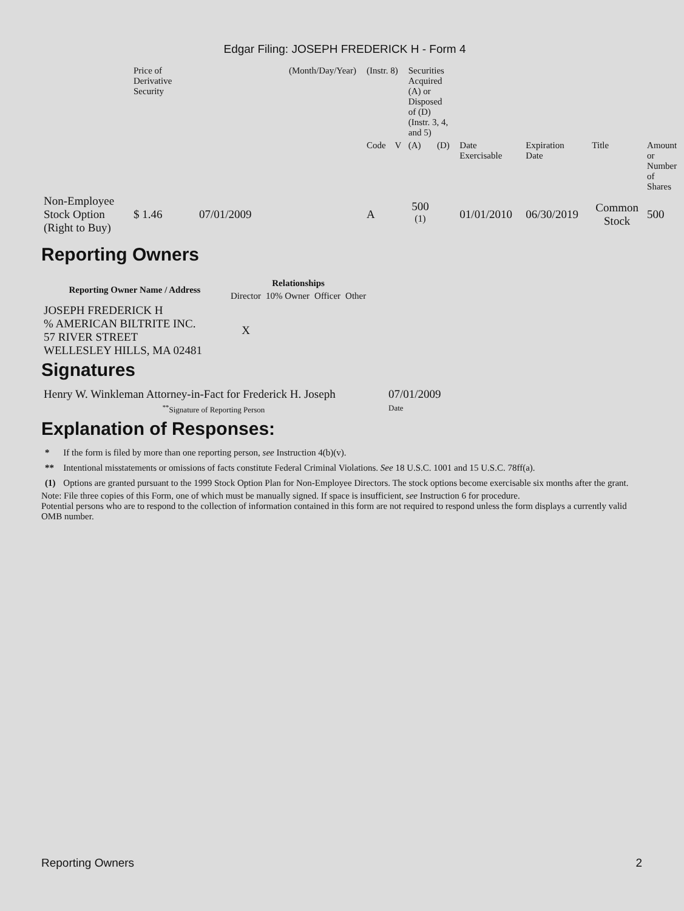Edgar Filing: JOSEPH FREDERICK H - Form 4
| | Price of Derivative Security | | (Month/Day/Year) | (Instr. 8) | | Securities Acquired (A) or Disposed of (D) (Instr. 3, 4, and 5) | | | | | |
| | | | | Code | V | (A) | (D) | Date Exercisable | Expiration Date | Title | Amount or Number of Shares |
| Non-Employee Stock Option (Right to Buy) | $ 1.46 | 07/01/2009 | | A | | 500 <sup>(1)</sup> | | 01/01/2010 | 06/30/2019 | Common Stock | 500 |
Reporting Owners
| Reporting Owner Name / Address | Relationships | | | |
| --- | --- | --- | --- | --- |
| | Director | 10% Owner | Officer | Other |
| JOSEPH FREDERICK H % AMERICAN BILTRITE INC. 57 RIVER STREET WELLESLEY HILLS, MA 02481 | X | | | |
Signatures
| Henry W. Winkleman Attorney-in-Fact for Frederick H. Joseph | 07/01/2009 |
| <sup>**</sup> Signature of Reporting Person | Date |
Explanation of Responses:
| * | If the form is filed by more than one reporting person, see Instruction 4(b)(v). |
| ** | Intentional misstatements or omissions of facts constitute Federal Criminal Violations. See 18 U.S.C. 1001 and 15 U.S.C. 78ff(a). |
| (1) | Options are granted pursuant to the 1999 Stock Option Plan for Non-Employee Directors. The stock options become exercisable six months after the grant. |
Note: File three copies of this Form, one of which must be manually signed. If space is insufficient, see Instruction 6 for procedure.
Potential persons who are to respond to the collection of information contained in this form are not required to respond unless the form displays a currently valid OMB number.
Reporting Owners 2